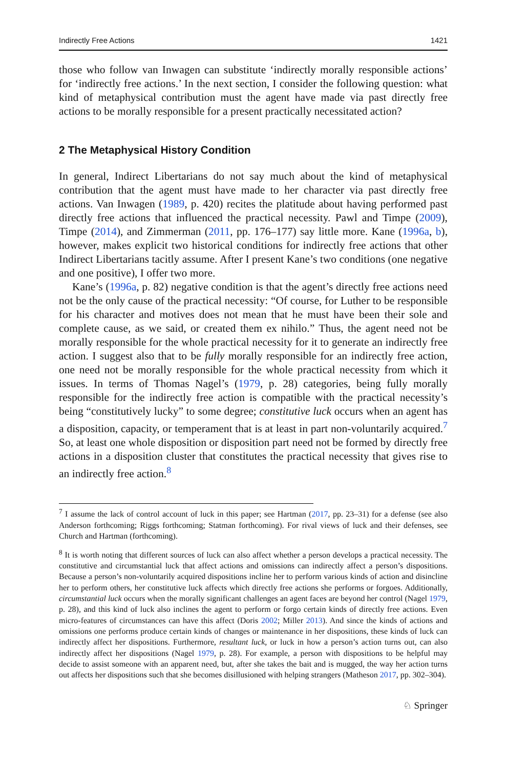Indirectly Free Actions 1421
those who follow van Inwagen can substitute ‘indirectly morally responsible actions’ for ‘indirectly free actions.’ In the next section, I consider the following question: what kind of metaphysical contribution must the agent have made via past directly free actions to be morally responsible for a present practically necessitated action?
2 The Metaphysical History Condition
In general, Indirect Libertarians do not say much about the kind of metaphysical contribution that the agent must have made to her character via past directly free actions. Van Inwagen (1989, p. 420) recites the platitude about having performed past directly free actions that influenced the practical necessity. Pawl and Timpe (2009), Timpe (2014), and Zimmerman (2011, pp. 176–177) say little more. Kane (1996a, b), however, makes explicit two historical conditions for indirectly free actions that other Indirect Libertarians tacitly assume. After I present Kane’s two conditions (one negative and one positive), I offer two more.
Kane’s (1996a, p. 82) negative condition is that the agent’s directly free actions need not be the only cause of the practical necessity: “Of course, for Luther to be responsible for his character and motives does not mean that he must have been their sole and complete cause, as we said, or created them ex nihilo.” Thus, the agent need not be morally responsible for the whole practical necessity for it to generate an indirectly free action. I suggest also that to be fully morally responsible for an indirectly free action, one need not be morally responsible for the whole practical necessity from which it issues. In terms of Thomas Nagel’s (1979, p. 28) categories, being fully morally responsible for the indirectly free action is compatible with the practical necessity’s being “constitutively lucky” to some degree; constitutive luck occurs when an agent has a disposition, capacity, or temperament that is at least in part non-voluntarily acquired.<sup>7</sup> So, at least one whole disposition or disposition part need not be formed by directly free actions in a disposition cluster that constitutes the practical necessity that gives rise to an indirectly free action.<sup>8</sup>
<sup>7</sup> I assume the lack of control account of luck in this paper; see Hartman (2017, pp. 23–31) for a defense (see also Anderson forthcoming; Riggs forthcoming; Statman forthcoming). For rival views of luck and their defenses, see Church and Hartman (forthcoming).
<sup>8</sup> It is worth noting that different sources of luck can also affect whether a person develops a practical necessity. The constitutive and circumstantial luck that affect actions and omissions can indirectly affect a person’s dispositions. Because a person’s non-voluntarily acquired dispositions incline her to perform various kinds of action and disincline her to perform others, her constitutive luck affects which directly free actions she performs or forgoes. Additionally, circumstantial luck occurs when the morally significant challenges an agent faces are beyond her control (Nagel 1979, p. 28), and this kind of luck also inclines the agent to perform or forgo certain kinds of directly free actions. Even micro-features of circumstances can have this affect (Doris 2002; Miller 2013). And since the kinds of actions and omissions one performs produce certain kinds of changes or maintenance in her dispositions, these kinds of luck can indirectly affect her dispositions. Furthermore, resultant luck, or luck in how a person’s action turns out, can also indirectly affect her dispositions (Nagel 1979, p. 28). For example, a person with dispositions to be helpful may decide to assist someone with an apparent need, but, after she takes the bait and is mugged, the way her action turns out affects her dispositions such that she becomes disillusioned with helping strangers (Matheson 2017, pp. 302–304).
♘ Springer